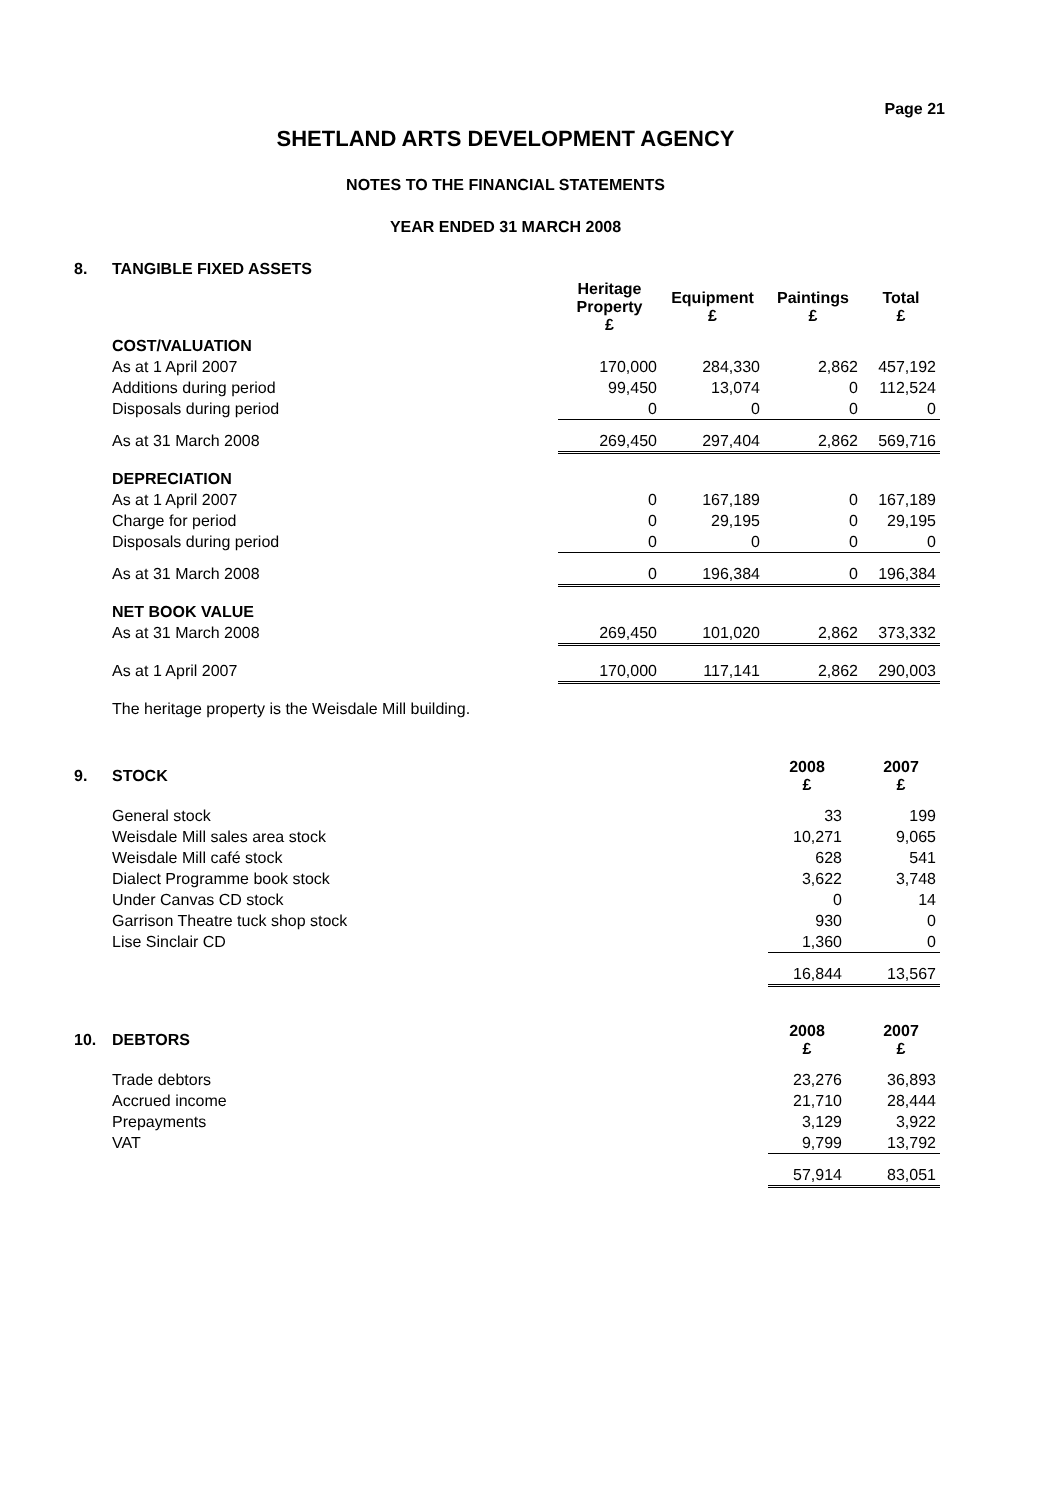Page 21
SHETLAND ARTS DEVELOPMENT AGENCY
NOTES TO THE FINANCIAL STATEMENTS
YEAR ENDED 31 MARCH 2008
| 8. | TANGIBLE FIXED ASSETS | | | | |
| | | Heritage Property £ | Equipment £ | Paintings £ | Total £ |
| | COST/VALUATION | | | | |
| | As at 1 April 2007 | 170,000 | 284,330 | 2,862 | 457,192 |
| | Additions during period | 99,450 | 13,074 | 0 | 112,524 |
| | Disposals during period | 0 | 0 | 0 | 0 |
| | As at 31 March 2008 | 269,450 | 297,404 | 2,862 | 569,716 |
| | DEPRECIATION | | | | |
| | As at 1 April 2007 | 0 | 167,189 | 0 | 167,189 |
| | Charge for period | 0 | 29,195 | 0 | 29,195 |
| | Disposals during period | 0 | 0 | 0 | 0 |
| | As at 31 March 2008 | 0 | 196,384 | 0 | 196,384 |
| | NET BOOK VALUE | | | | |
| | As at 31 March 2008 | 269,450 | 101,020 | 2,862 | 373,332 |
| | As at 1 April 2007 | 170,000 | 117,141 | 2,862 | 290,003 |
| | The heritage property is the Weisdale Mill building. | | | | |
| 9. | STOCK | 2008 £ | 2007 £ |
| | General stock | 33 | 199 |
| | Weisdale Mill sales area stock | 10,271 | 9,065 |
| | Weisdale Mill café stock | 628 | 541 |
| | Dialect Programme book stock | 3,622 | 3,748 |
| | Under Canvas CD stock | 0 | 14 |
| | Garrison Theatre tuck shop stock | 930 | 0 |
| | Lise Sinclair CD | 1,360 | 0 |
| | | 16,844 | 13,567 |
| 10. | DEBTORS | 2008 £ | 2007 £ |
| | Trade debtors | 23,276 | 36,893 |
| | Accrued income | 21,710 | 28,444 |
| | Prepayments | 3,129 | 3,922 |
| | VAT | 9,799 | 13,792 |
| | | 57,914 | 83,051 |